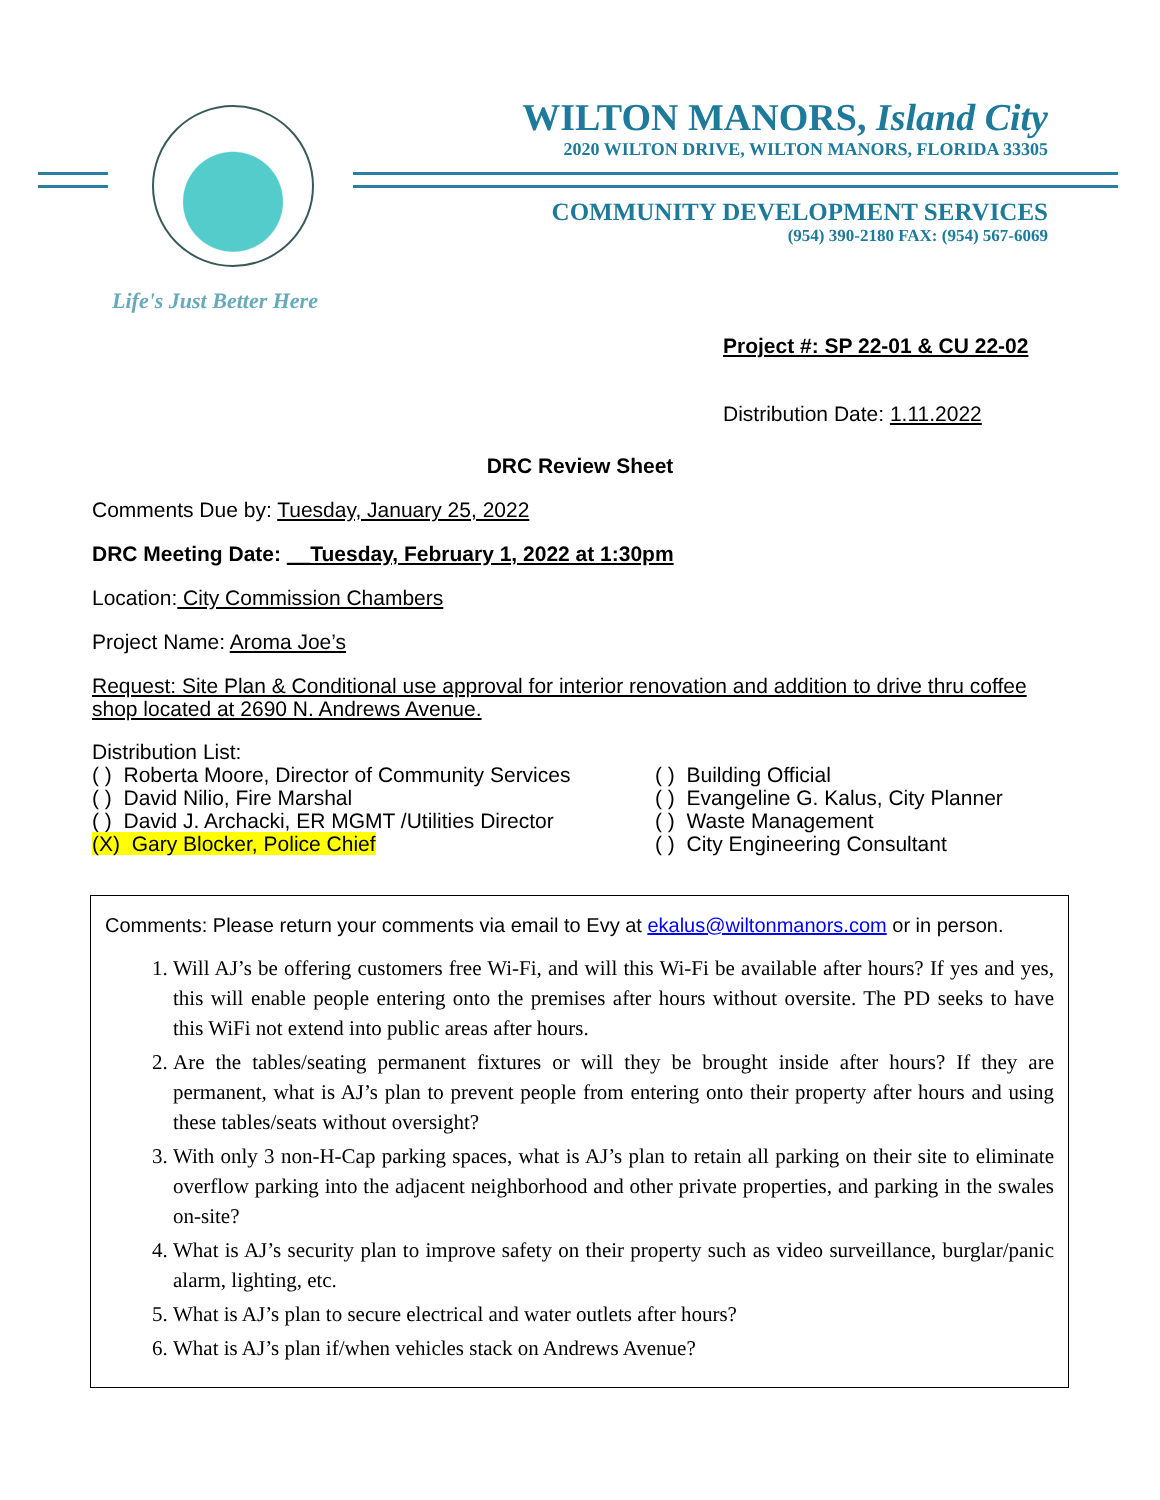WILTON MANORS, Island City
2020 WILTON DRIVE, WILTON MANORS, FLORIDA 33305
COMMUNITY DEVELOPMENT SERVICES
(954) 390-2180 FAX: (954) 567-6069
Life's Just Better Here
Project #: SP 22-01 & CU 22-02
Distribution Date: 1.11.2022
DRC Review Sheet
Comments Due by: Tuesday, January 25, 2022
DRC Meeting Date: __Tuesday, February 1, 2022 at 1:30pm
Location: City Commission Chambers
Project Name: Aroma Joe’s
Request: Site Plan & Conditional use approval for interior renovation and addition to drive thru coffee shop located at 2690 N. Andrews Avenue.
Distribution List:
( ) Roberta Moore, Director of Community Services
( ) David Nilio, Fire Marshal
( ) David J. Archacki, ER MGMT /Utilities Director
(X) Gary Blocker, Police Chief
( ) Building Official
( ) Evangeline G. Kalus, City Planner
( ) Waste Management
( ) City Engineering Consultant
Comments: Please return your comments via email to Evy at ekalus@wiltonmanors.com or in person.
1. Will AJ’s be offering customers free Wi-Fi, and will this Wi-Fi be available after hours? If yes and yes, this will enable people entering onto the premises after hours without oversite. The PD seeks to have this WiFi not extend into public areas after hours.
2. Are the tables/seating permanent fixtures or will they be brought inside after hours? If they are permanent, what is AJ’s plan to prevent people from entering onto their property after hours and using these tables/seats without oversight?
3. With only 3 non-H-Cap parking spaces, what is AJ’s plan to retain all parking on their site to eliminate overflow parking into the adjacent neighborhood and other private properties, and parking in the swales on-site?
4. What is AJ’s security plan to improve safety on their property such as video surveillance, burglar/panic alarm, lighting, etc.
5. What is AJ’s plan to secure electrical and water outlets after hours?
6. What is AJ’s plan if/when vehicles stack on Andrews Avenue?